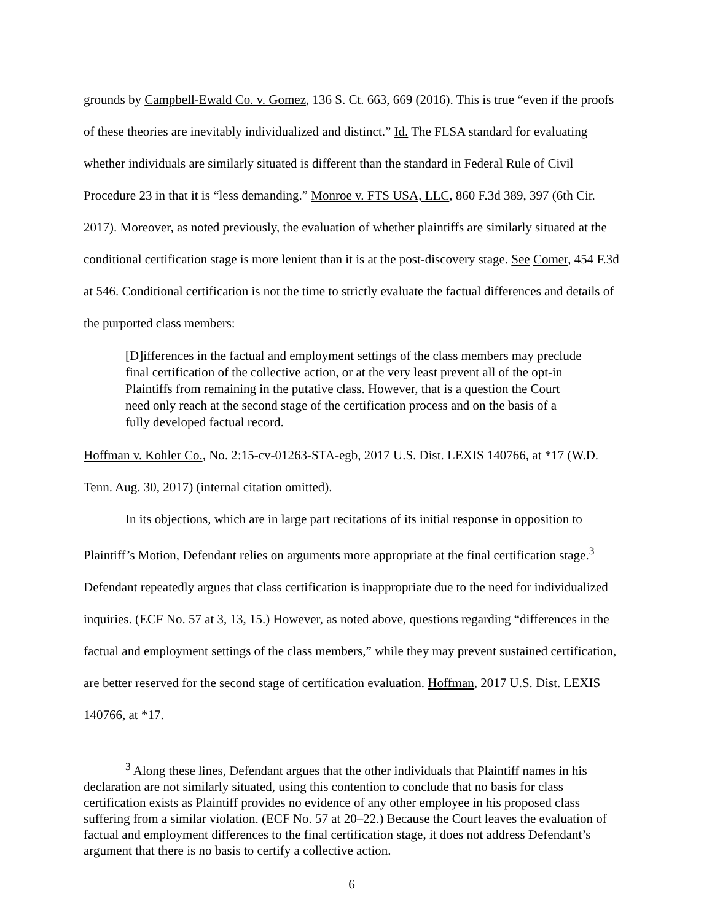grounds by Campbell-Ewald Co. v. Gomez, 136 S. Ct. 663, 669 (2016). This is true “even if the proofs of these theories are inevitably individualized and distinct.” Id. The FLSA standard for evaluating whether individuals are similarly situated is different than the standard in Federal Rule of Civil Procedure 23 in that it is “less demanding.” Monroe v. FTS USA, LLC, 860 F.3d 389, 397 (6th Cir. 2017). Moreover, as noted previously, the evaluation of whether plaintiffs are similarly situated at the conditional certification stage is more lenient than it is at the post-discovery stage. See Comer, 454 F.3d at 546. Conditional certification is not the time to strictly evaluate the factual differences and details of the purported class members:
[D]ifferences in the factual and employment settings of the class members may preclude final certification of the collective action, or at the very least prevent all of the opt-in Plaintiffs from remaining in the putative class. However, that is a question the Court need only reach at the second stage of the certification process and on the basis of a fully developed factual record.
Hoffman v. Kohler Co., No. 2:15-cv-01263-STA-egb, 2017 U.S. Dist. LEXIS 140766, at *17 (W.D. Tenn. Aug. 30, 2017) (internal citation omitted).
In its objections, which are in large part recitations of its initial response in opposition to Plaintiff’s Motion, Defendant relies on arguments more appropriate at the final certification stage.<sup>3</sup> Defendant repeatedly argues that class certification is inappropriate due to the need for individualized inquiries. (ECF No. 57 at 3, 13, 15.) However, as noted above, questions regarding “differences in the factual and employment settings of the class members,” while they may prevent sustained certification, are better reserved for the second stage of certification evaluation. Hoffman, 2017 U.S. Dist. LEXIS 140766, at *17.
<sup>3</sup> Along these lines, Defendant argues that the other individuals that Plaintiff names in his declaration are not similarly situated, using this contention to conclude that no basis for class certification exists as Plaintiff provides no evidence of any other employee in his proposed class suffering from a similar violation. (ECF No. 57 at 20–22.) Because the Court leaves the evaluation of factual and employment differences to the final certification stage, it does not address Defendant’s argument that there is no basis to certify a collective action.
6